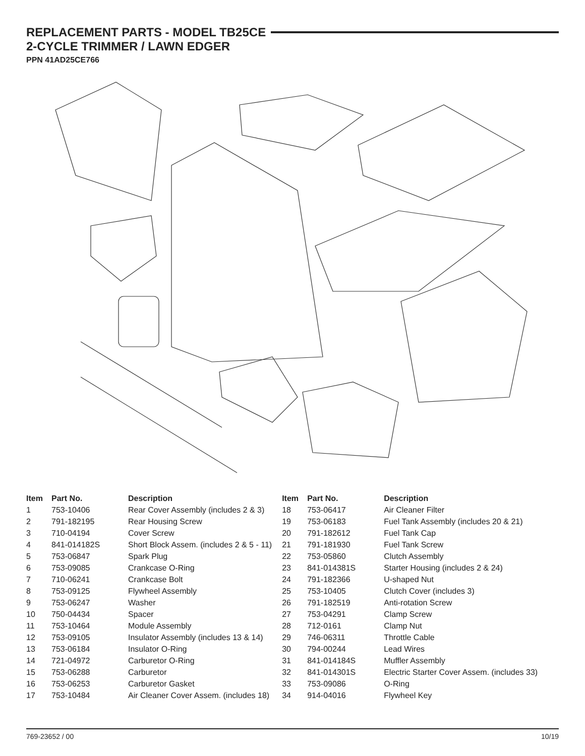REPLACEMENT PARTS - MODEL TB25CE
2-CYCLE TRIMMER / LAWN EDGER
PPN 41AD25CE766
| Item | Part No. | Description |
| --- | --- | --- |
| 1 | 753-10406 | Rear Cover Assembly (includes 2 & 3) |
| 2 | 791-182195 | Rear Housing Screw |
| 3 | 710-04194 | Cover Screw |
| 4 | 841-014182S | Short Block Assem. (includes 2 & 5 - 11) |
| 5 | 753-06847 | Spark Plug |
| 6 | 753-09085 | Crankcase O-Ring |
| 7 | 710-06241 | Crankcase Bolt |
| 8 | 753-09125 | Flywheel Assembly |
| 9 | 753-06247 | Washer |
| 10 | 750-04434 | Spacer |
| 11 | 753-10464 | Module Assembly |
| 12 | 753-09105 | Insulator Assembly (includes 13 & 14) |
| 13 | 753-06184 | Insulator O-Ring |
| 14 | 721-04972 | Carburetor O-Ring |
| 15 | 753-06288 | Carburetor |
| 16 | 753-06253 | Carburetor Gasket |
| 17 | 753-10484 | Air Cleaner Cover Assem. (includes 18) |
| Item | Part No. | Description |
| --- | --- | --- |
| 18 | 753-06417 | Air Cleaner Filter |
| 19 | 753-06183 | Fuel Tank Assembly (includes 20 & 21) |
| 20 | 791-182612 | Fuel Tank Cap |
| 21 | 791-181930 | Fuel Tank Screw |
| 22 | 753-05860 | Clutch Assembly |
| 23 | 841-014381S | Starter Housing (includes 2 & 24) |
| 24 | 791-182366 | U-shaped Nut |
| 25 | 753-10405 | Clutch Cover (includes 3) |
| 26 | 791-182519 | Anti-rotation Screw |
| 27 | 753-04291 | Clamp Screw |
| 28 | 712-0161 | Clamp Nut |
| 29 | 746-06311 | Throttle Cable |
| 30 | 794-00244 | Lead Wires |
| 31 | 841-014184S | Muffler Assembly |
| 32 | 841-014301S | Electric Starter Cover Assem. (includes 33) |
| 33 | 753-09086 | O-Ring |
| 34 | 914-04016 | Flywheel Key |
769-23652 / 00 10/19